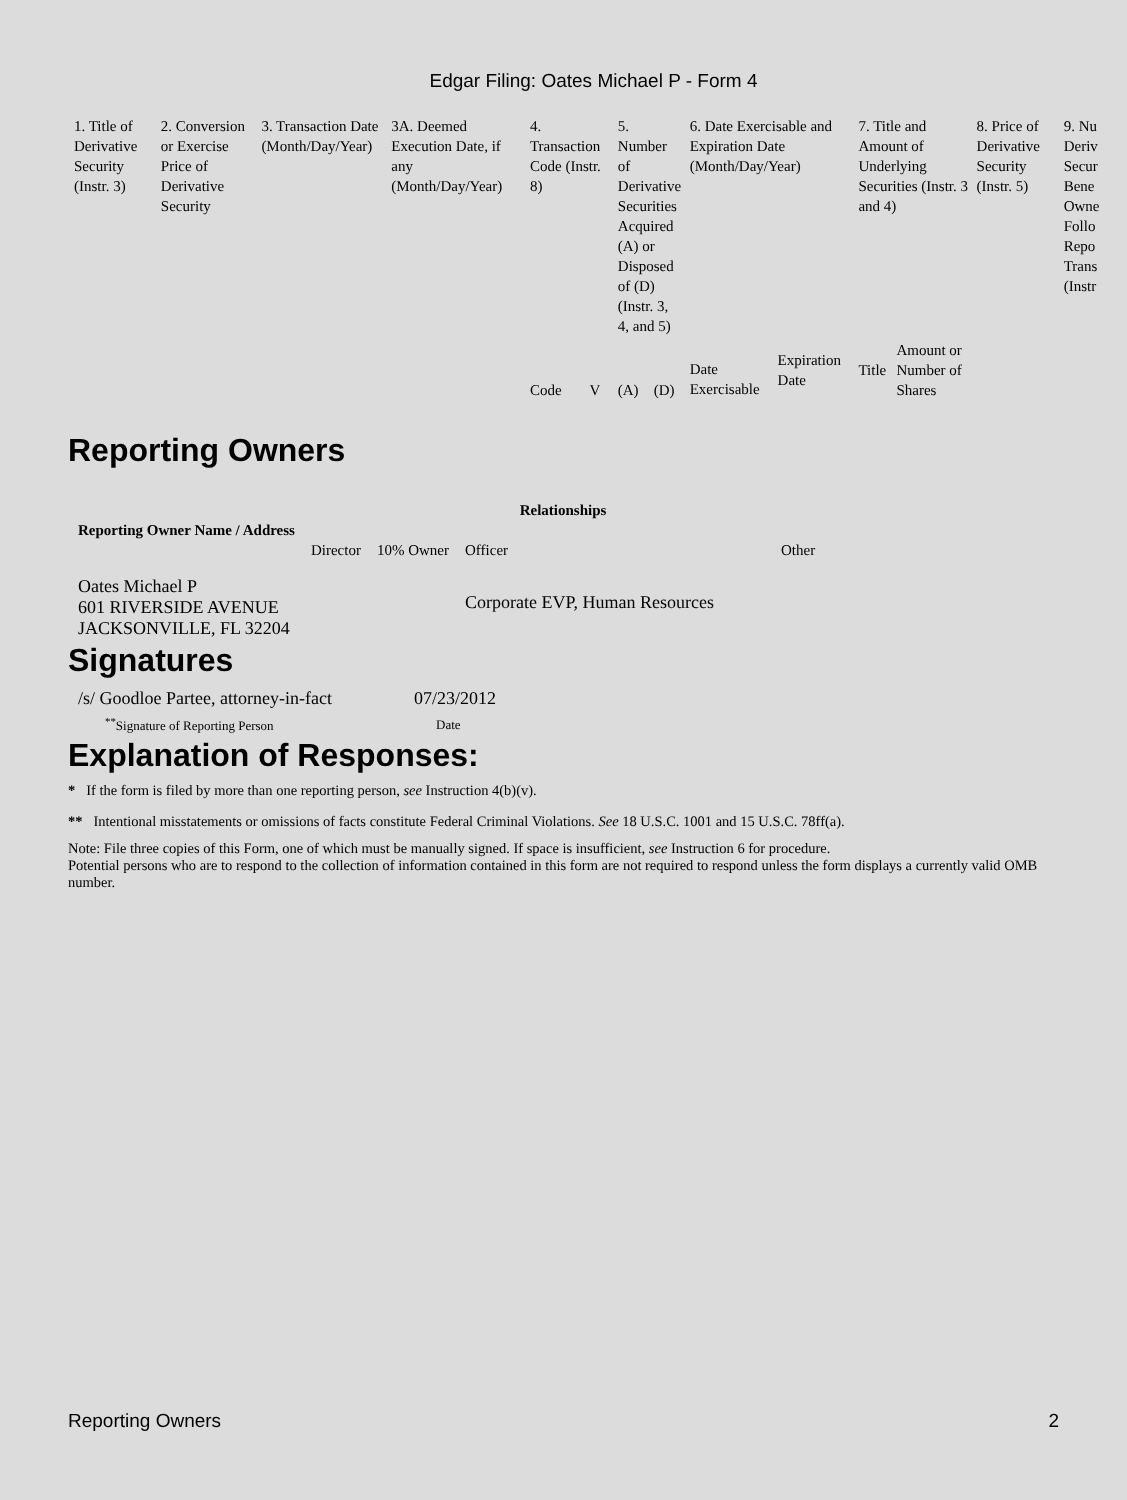Edgar Filing: Oates Michael P - Form 4
| 1. Title of Derivative Security (Instr. 3) | 2. Conversion or Exercise Price of Derivative Security | 3. Transaction Date (Month/Day/Year) | 3A. Deemed Execution Date, if any (Month/Day/Year) | 4. Transaction Code (Instr. 8) | | 5. Number of Derivative Securities Acquired (A) or Disposed of (D) (Instr. 3, 4, and 5) | | 6. Date Exercisable and Expiration Date (Month/Day/Year) | | 7. Title and Amount of Underlying Securities (Instr. 3 and 4) | | 8. Price of Derivative Security (Instr. 5) | 9. Nu Deriv Secur Bene Owne Follo Repo Trans (Instr |
| | | | | Code | V | (A) | (D) | Date Exercisable | Expiration Date | Title | Amount or Number of Shares | | |
Reporting Owners
| Reporting Owner Name / Address | Relationships | | | |
| --- | --- | --- | --- | --- |
| | Director | 10% Owner | Officer | Other |
| Oates Michael P 601 RIVERSIDE AVENUE JACKSONVILLE, FL 32204 | | | Corporate EVP, Human Resources | |
Signatures
| /s/ Goodloe Partee, attorney-in-fact | 07/23/2012 |
| <sup>**</sup> Signature of Reporting Person | Date |
Explanation of Responses:
* If the form is filed by more than one reporting person, see Instruction 4(b)(v).
** Intentional misstatements or omissions of facts constitute Federal Criminal Violations. See 18 U.S.C. 1001 and 15 U.S.C. 78ff(a).
Note: File three copies of this Form, one of which must be manually signed. If space is insufficient, see Instruction 6 for procedure.
Potential persons who are to respond to the collection of information contained in this form are not required to respond unless the form displays a currently valid OMB number.
Reporting Owners 2